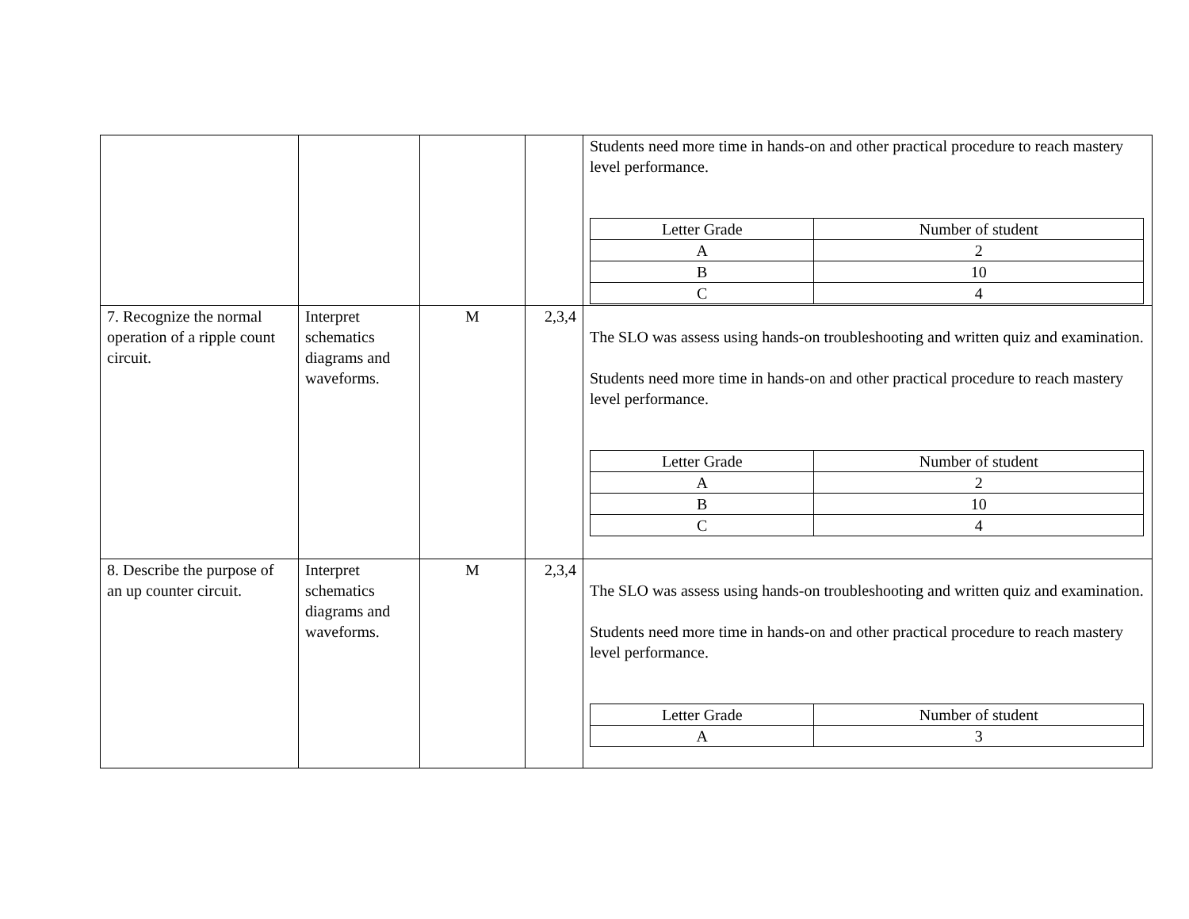| | | | | Students need more time in hands-on and other practical procedure to reach mastery level performance. / Letter Grade / Number of student / / --- / --- / / A / 2 / / B / 10 / / C / 4 / |
| 7. Recognize the normal operation of a ripple count circuit. | Interpret schematics diagrams and waveforms. | M | 2,3,4 | The SLO was assess using hands-on troubleshooting and written quiz and examination. Students need more time in hands-on and other practical procedure to reach mastery level performance. / Letter Grade / Number of student / / --- / --- / / A / 2 / / B / 10 / / C / 4 / |
| 8. Describe the purpose of an up counter circuit. | Interpret schematics diagrams and waveforms. | M | 2,3,4 | The SLO was assess using hands-on troubleshooting and written quiz and examination. Students need more time in hands-on and other practical procedure to reach mastery level performance. / Letter Grade / Number of student / / --- / --- / / A / 3 / |